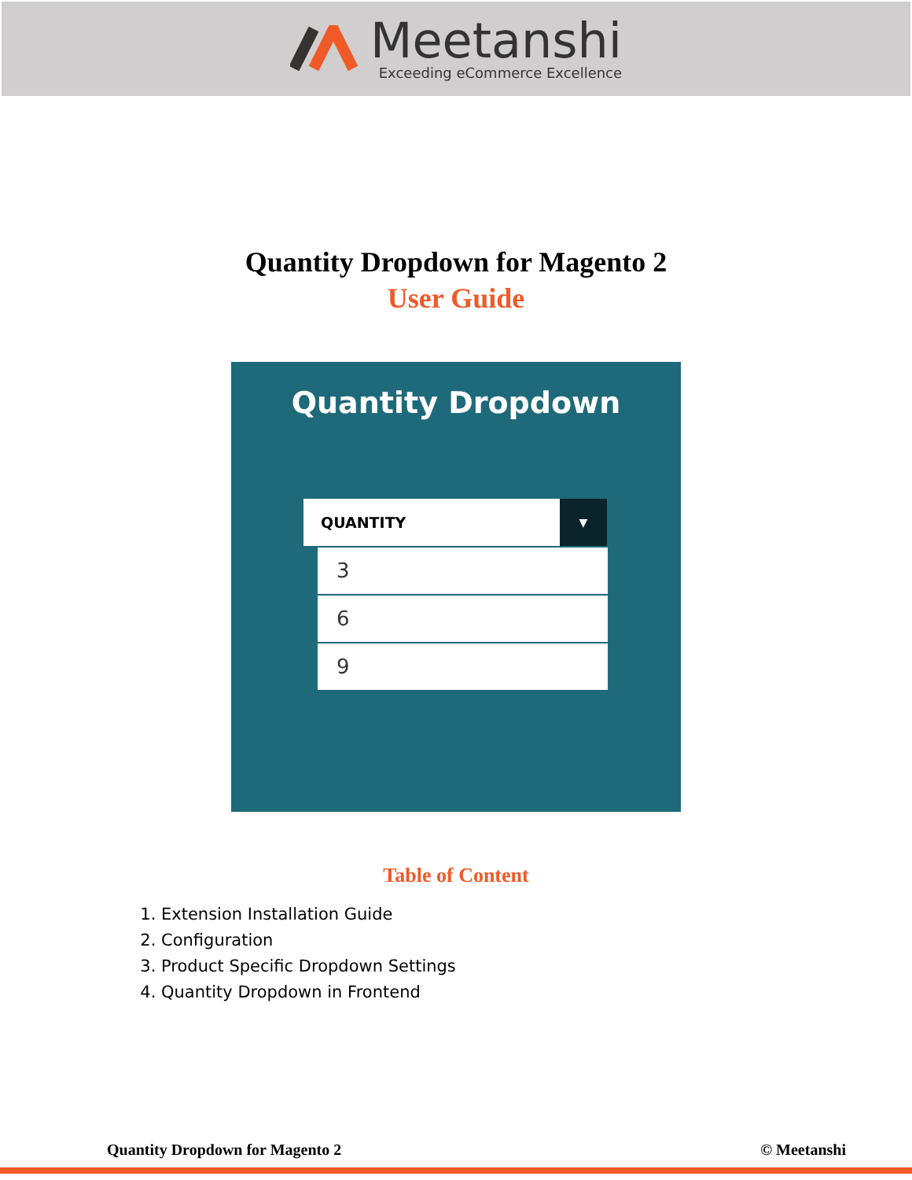Meetanshi
Exceeding eCommerce Excellence
Quantity Dropdown for Magento 2
User Guide
Quantity Dropdown
QUANTITY ▼
3
6
9
Table of Content
1. Extension Installation Guide
2. Configuration
3. Product Specific Dropdown Settings
4. Quantity Dropdown in Frontend
Quantity Dropdown for Magento 2 © Meetanshi